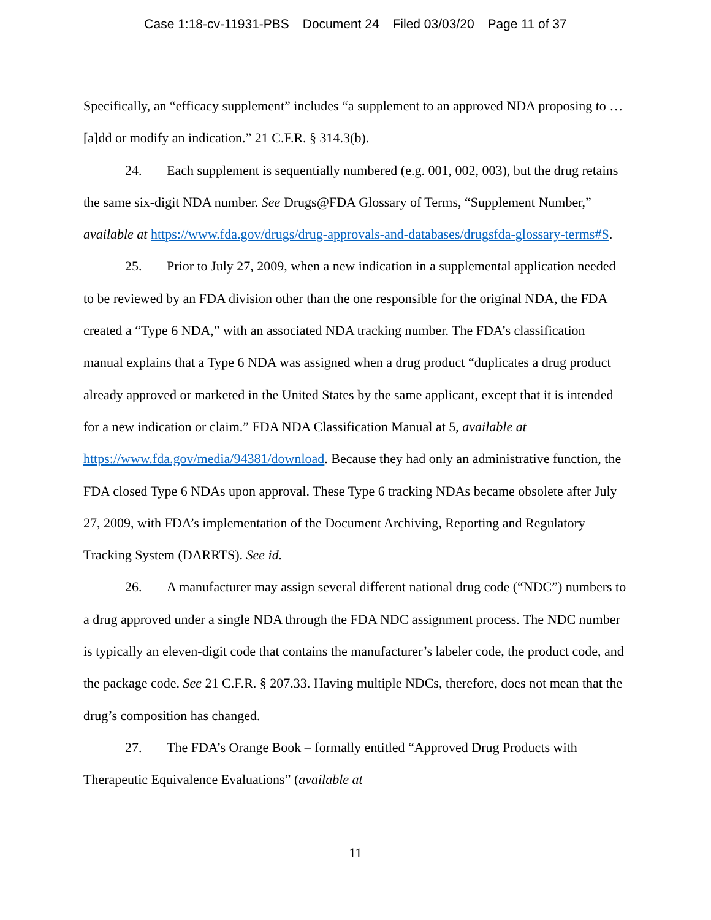Case 1:18-cv-11931-PBS Document 24 Filed 03/03/20 Page 11 of 37
Specifically, an “efficacy supplement” includes “a supplement to an approved NDA proposing to … [a]dd or modify an indication.” 21 C.F.R. § 314.3(b).
24. Each supplement is sequentially numbered (e.g. 001, 002, 003), but the drug retains the same six-digit NDA number. See Drugs@FDA Glossary of Terms, “Supplement Number,” available at https://www.fda.gov/drugs/drug-approvals-and-databases/drugsfda-glossary-terms#S.
25. Prior to July 27, 2009, when a new indication in a supplemental application needed to be reviewed by an FDA division other than the one responsible for the original NDA, the FDA created a “Type 6 NDA,” with an associated NDA tracking number. The FDA’s classification manual explains that a Type 6 NDA was assigned when a drug product “duplicates a drug product already approved or marketed in the United States by the same applicant, except that it is intended for a new indication or claim.” FDA NDA Classification Manual at 5, available at https://www.fda.gov/media/94381/download. Because they had only an administrative function, the FDA closed Type 6 NDAs upon approval. These Type 6 tracking NDAs became obsolete after July 27, 2009, with FDA’s implementation of the Document Archiving, Reporting and Regulatory Tracking System (DARRTS). See id.
26. A manufacturer may assign several different national drug code (“NDC”) numbers to a drug approved under a single NDA through the FDA NDC assignment process. The NDC number is typically an eleven-digit code that contains the manufacturer’s labeler code, the product code, and the package code. See 21 C.F.R. § 207.33. Having multiple NDCs, therefore, does not mean that the drug’s composition has changed.
27. The FDA’s Orange Book – formally entitled “Approved Drug Products with Therapeutic Equivalence Evaluations” (available at
11